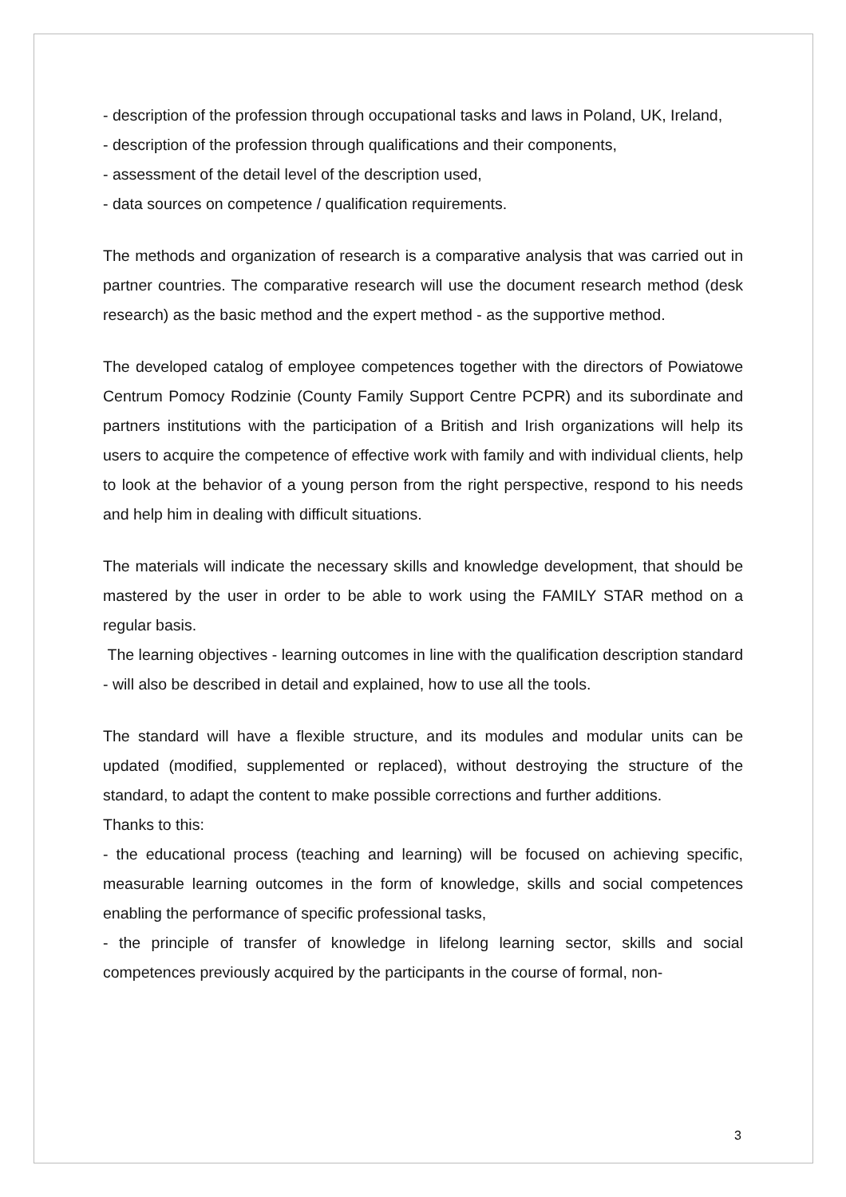- description of the profession through occupational tasks and laws in Poland, UK, Ireland,
- description of the profession through qualifications and their components,
- assessment of the detail level of the description used,
- data sources on competence / qualification requirements.
The methods and organization of research is a comparative analysis that was carried out in partner countries. The comparative research will use the document research method (desk research) as the basic method and the expert method - as the supportive method.
The developed catalog of employee competences together with the directors of Powiatowe Centrum Pomocy Rodzinie (County Family Support Centre PCPR) and its subordinate and partners institutions with the participation of a British and Irish organizations will help its users to acquire the competence of effective work with family and with individual clients, help to look at the behavior of a young person from the right perspective, respond to his needs and help him in dealing with difficult situations.
The materials will indicate the necessary skills and knowledge development, that should be mastered by the user in order to be able to work using the FAMILY STAR method on a regular basis.
The learning objectives - learning outcomes in line with the qualification description standard - will also be described in detail and explained, how to use all the tools.
The standard will have a flexible structure, and its modules and modular units can be updated (modified, supplemented or replaced), without destroying the structure of the standard, to adapt the content to make possible corrections and further additions.
Thanks to this:
- the educational process (teaching and learning) will be focused on achieving specific, measurable learning outcomes in the form of knowledge, skills and social competences enabling the performance of specific professional tasks,
- the principle of transfer of knowledge in lifelong learning sector, skills and social competences previously acquired by the participants in the course of formal, non-
3